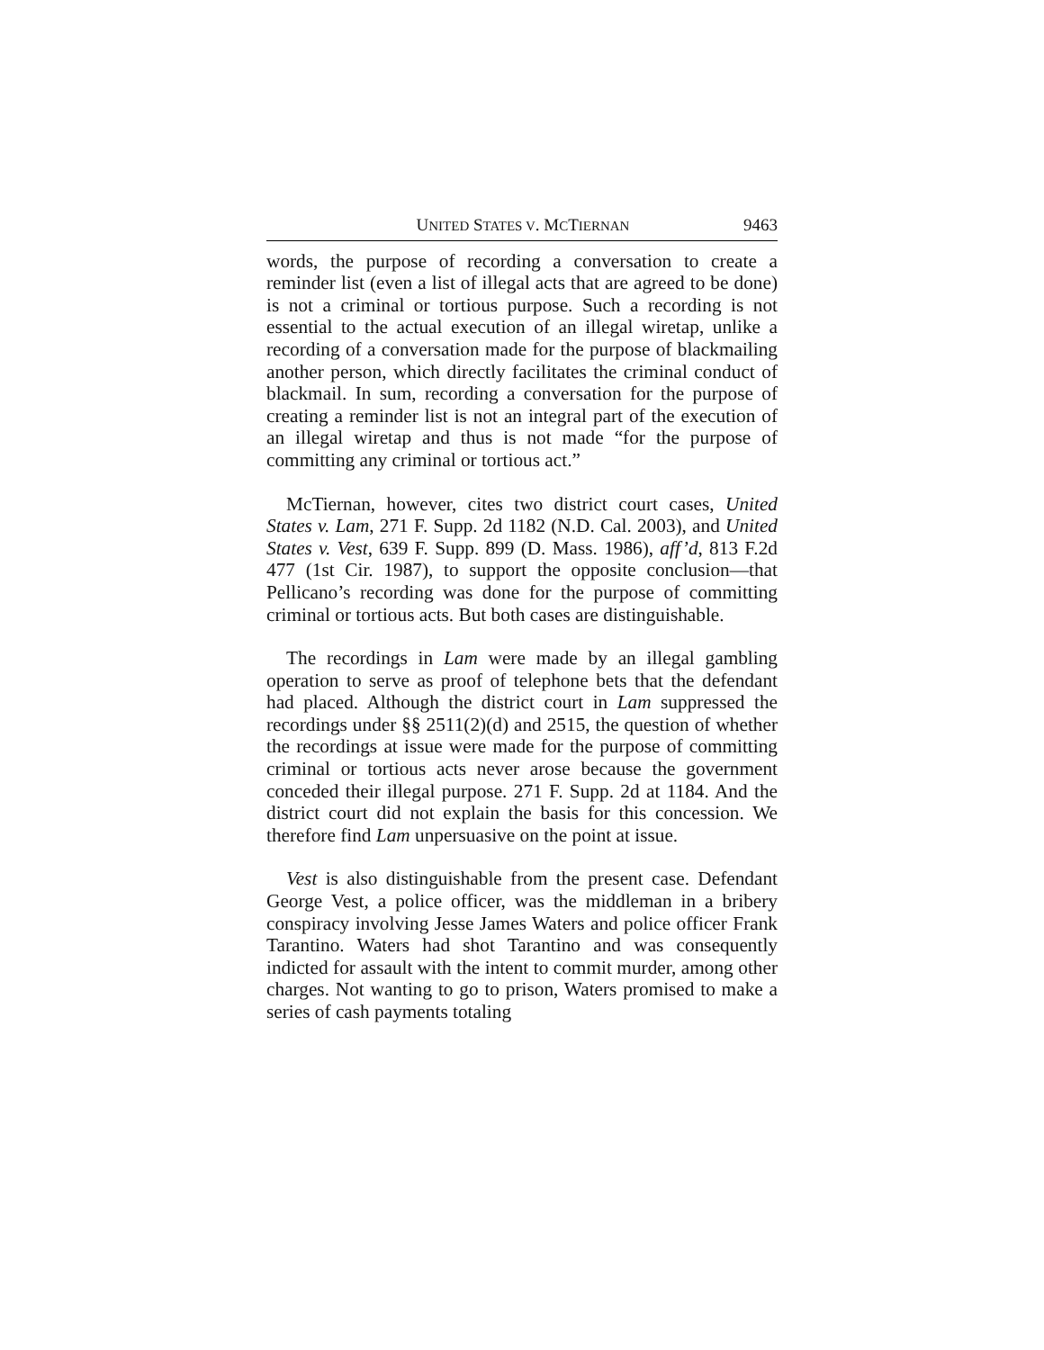UNITED STATES V. MCTIERNAN 9463
words, the purpose of recording a conversation to create a reminder list (even a list of illegal acts that are agreed to be done) is not a criminal or tortious purpose. Such a recording is not essential to the actual execution of an illegal wiretap, unlike a recording of a conversation made for the purpose of blackmailing another person, which directly facilitates the criminal conduct of blackmail. In sum, recording a conversation for the purpose of creating a reminder list is not an integral part of the execution of an illegal wiretap and thus is not made “for the purpose of committing any criminal or tortious act.”
McTiernan, however, cites two district court cases, United States v. Lam, 271 F. Supp. 2d 1182 (N.D. Cal. 2003), and United States v. Vest, 639 F. Supp. 899 (D. Mass. 1986), aff’d, 813 F.2d 477 (1st Cir. 1987), to support the opposite conclusion—that Pellicano’s recording was done for the purpose of committing criminal or tortious acts. But both cases are distinguishable.
The recordings in Lam were made by an illegal gambling operation to serve as proof of telephone bets that the defendant had placed. Although the district court in Lam suppressed the recordings under §§ 2511(2)(d) and 2515, the question of whether the recordings at issue were made for the purpose of committing criminal or tortious acts never arose because the government conceded their illegal purpose. 271 F. Supp. 2d at 1184. And the district court did not explain the basis for this concession. We therefore find Lam unpersuasive on the point at issue.
Vest is also distinguishable from the present case. Defendant George Vest, a police officer, was the middleman in a bribery conspiracy involving Jesse James Waters and police officer Frank Tarantino. Waters had shot Tarantino and was consequently indicted for assault with the intent to commit murder, among other charges. Not wanting to go to prison, Waters promised to make a series of cash payments totaling